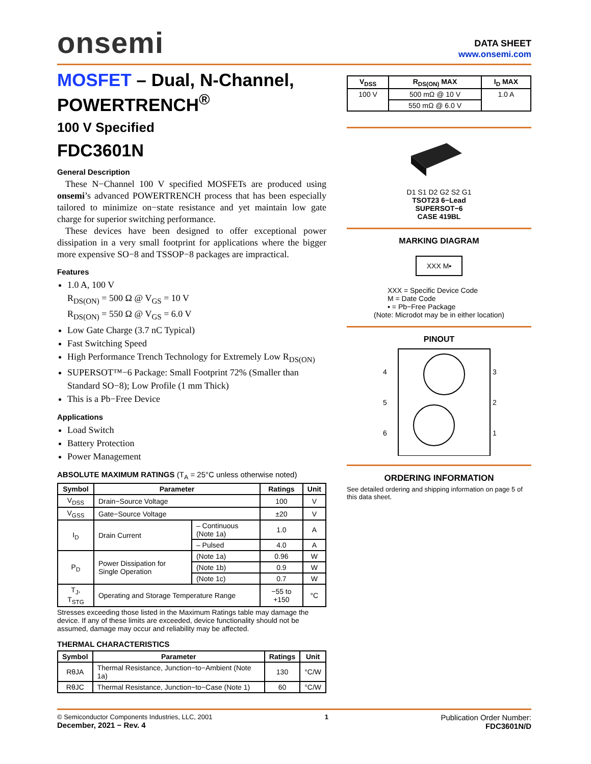onsemi
DATA SHEET
www.onsemi.com
MOSFET – Dual, N-Channel, POWERTRENCH<sup>®</sup>
100 V Specified
FDC3601N
General Description
These N−Channel 100 V specified MOSFETs are produced using onsemi’s advanced POWERTRENCH process that has been especially tailored to minimize on−state resistance and yet maintain low gate charge for superior switching performance.
These devices have been designed to offer exceptional power dissipation in a very small footprint for applications where the bigger more expensive SO−8 and TSSOP−8 packages are impractical.
Features
1.0 A, 100 V
R<sub>DS(ON)</sub> = 500 Ω @ V<sub>GS</sub> = 10 V
R<sub>DS(ON)</sub> = 550 Ω @ V<sub>GS</sub> = 6.0 V
Low Gate Charge (3.7 nC Typical)
Fast Switching Speed
High Performance Trench Technology for Extremely Low R<sub>DS(ON)</sub>
SUPERSOT™−6 Package: Small Footprint 72% (Smaller than Standard SO−8); Low Profile (1 mm Thick)
This is a Pb−Free Device
Applications
Load Switch
Battery Protection
Power Management
ABSOLUTE MAXIMUM RATINGS (T<sub>A</sub> = 25°C unless otherwise noted)
| Symbol | Parameter | | Ratings | Unit |
| --- | --- | --- | --- | --- |
| V<sub>DSS</sub> | Drain−Source Voltage | | 100 | V |
| V<sub>GSS</sub> | Gate−Source Voltage | | ±20 | V |
| I<sub>D</sub> | Drain Current | – Continuous (Note 1a) | 1.0 | A |
| | | – Pulsed | 4.0 | A |
| P<sub>D</sub> | Power Dissipation for Single Operation | (Note 1a) | 0.96 | W |
| | | (Note 1b) | 0.9 | W |
| | | (Note 1c) | 0.7 | W |
| T<sub>J</sub>, T<sub>STG</sub> | Operating and Storage Temperature Range | | −55 to +150 | °C |
Stresses exceeding those listed in the Maximum Ratings table may damage the device. If any of these limits are exceeded, device functionality should not be assumed, damage may occur and reliability may be affected.
THERMAL CHARACTERISTICS
| Symbol | Parameter | Ratings | Unit |
| --- | --- | --- | --- |
| RθJA | Thermal Resistance, Junction−to−Ambient (Note 1a) | 130 | °C/W |
| RθJC | Thermal Resistance, Junction−to−Case (Note 1) | 60 | °C/W |
| V<sub>DSS</sub> | R<sub>DS(ON)</sub> MAX | I<sub>D</sub> MAX |
| --- | --- | --- |
| 100 V | 500 mΩ @ 10 V | 1.0 A |
| | 550 mΩ @ 6.0 V | |
D1 S1 D2 G2 S2 G1
TSOT23 6−Lead
SUPERSOT−6
CASE 419BL
MARKING DIAGRAM
XXX M▪
XXX = Specific Device Code
M = Date Code
▪ = Pb−Free Package
(Note: Microdot may be in either location)
PINOUT
4
5
6
3
2
1
ORDERING INFORMATION
See detailed ordering and shipping information on page 5 of this data sheet.
© Semiconductor Components Industries, LLC, 2001
December, 2021 − Rev. 4
1
Publication Order Number:
FDC3601N/D